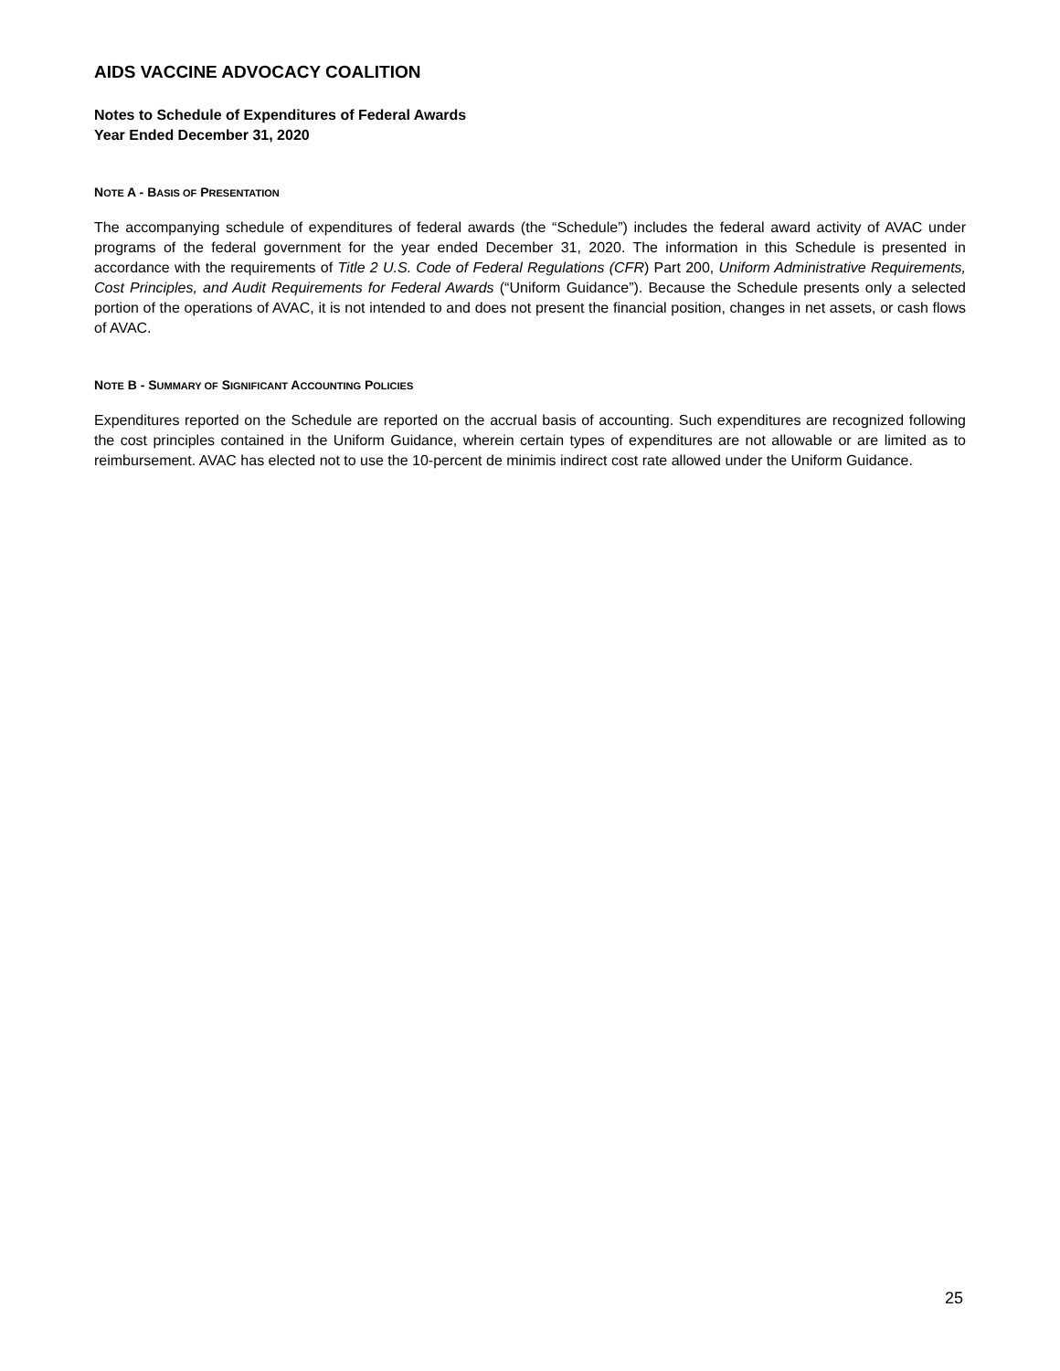AIDS VACCINE ADVOCACY COALITION
Notes to Schedule of Expenditures of Federal Awards
Year Ended December 31, 2020
NOTE A - BASIS OF PRESENTATION
The accompanying schedule of expenditures of federal awards (the “Schedule”) includes the federal award activity of AVAC under programs of the federal government for the year ended December 31, 2020. The information in this Schedule is presented in accordance with the requirements of Title 2 U.S. Code of Federal Regulations (CFR) Part 200, Uniform Administrative Requirements, Cost Principles, and Audit Requirements for Federal Awards (“Uniform Guidance”). Because the Schedule presents only a selected portion of the operations of AVAC, it is not intended to and does not present the financial position, changes in net assets, or cash flows of AVAC.
NOTE B - SUMMARY OF SIGNIFICANT ACCOUNTING POLICIES
Expenditures reported on the Schedule are reported on the accrual basis of accounting. Such expenditures are recognized following the cost principles contained in the Uniform Guidance, wherein certain types of expenditures are not allowable or are limited as to reimbursement. AVAC has elected not to use the 10-percent de minimis indirect cost rate allowed under the Uniform Guidance.
25